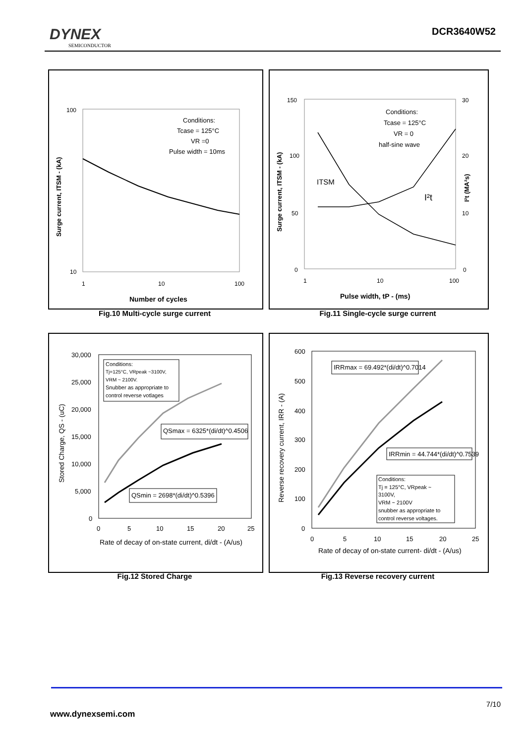DYNEX
SEMICONDUCTOR
DCR3640W52
100
10
1
10
100
Conditions:
Tcase = 125°C
VR =0
Pulse width = 10ms
Number of cycles
Surge current, ITSM - (kA)
Fig.10 Multi-cycle surge current
150
100
50
0
30
20
10
0
1
10
100
Conditions:
Tcase = 125°C
VR = 0
half-sine wave
ITSM
I²t
Pulse width, tP - (ms)
Surge current, ITSM - (kA)
I²t (MA²s)
Fig.11 Single-cycle surge current
30,000
25,000
20,000
15,000
10,000
5,000
0
0
5
10
15
20
25
Conditions:
Tj=125°C, VRpeak ~3100V,
VRM ~ 2100V.
Snubber as appropriate to
control reverse votlages
QSmax = 6325*(di/dt)^0.4506
QSmin = 2698*(di/dt)^0.5396
Rate of decay of on-state current, di/dt - (A/us)
Stored Charge, QS - (uC)
Fig.12 Stored Charge
600
500
400
300
200
100
0
0
5
10
15
20
25
IRRmax = 69.492*(di/dt)^0.7014
IRRmin = 44.744*(di/dt)^0.7539
Conditions:
Tj = 125°C, VRpeak ~
3100V,
VRM ~ 2100V
snubber as appropriate to
control reverse voltages.
Rate of decay of on-state current- di/dt - (A/us)
Reverse recovery current, IRR - (A)
Fig.13 Reverse recovery current
7/10
www.dynexsemi.com